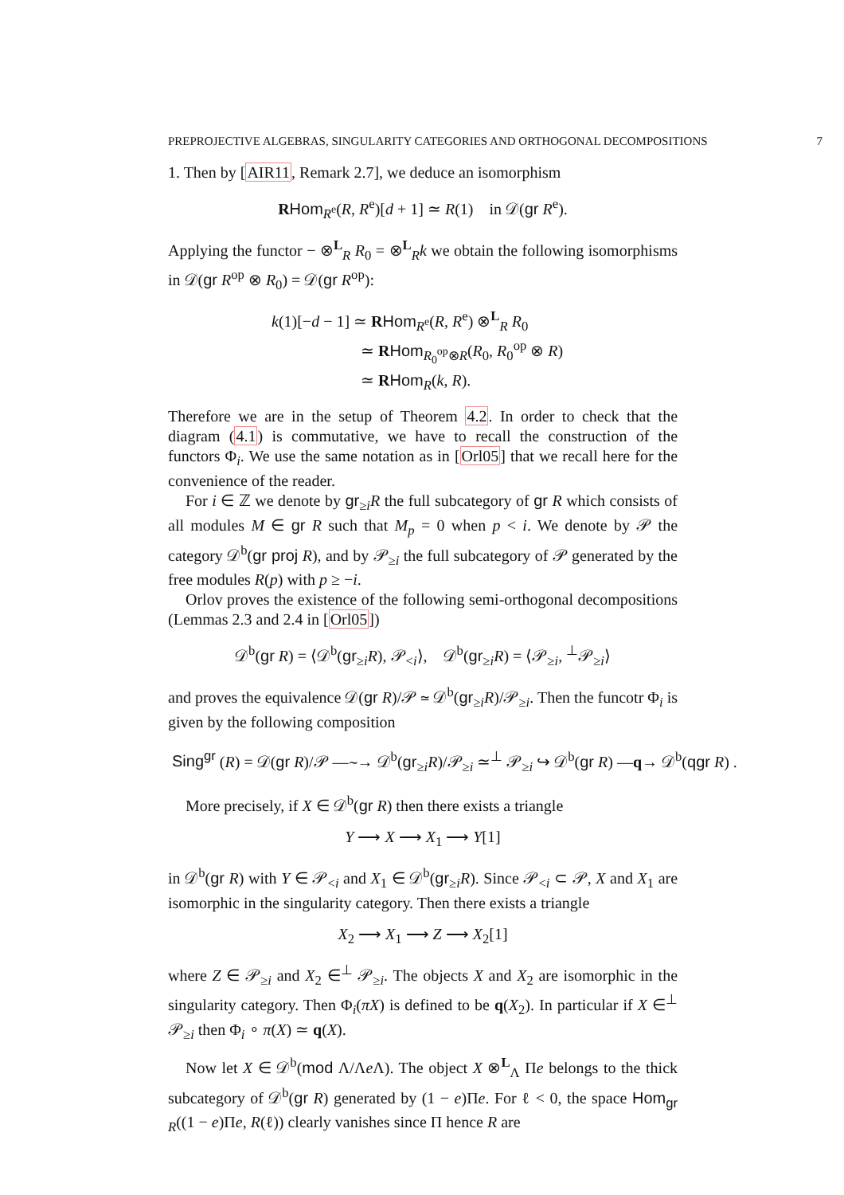PREPROJECTIVE ALGEBRAS, SINGULARITY CATEGORIES AND ORTHOGONAL DECOMPOSITIONS 7
1. Then by [AIR11, Remark 2.7], we deduce an isomorphism
RHom<sub>R<sup>e</sup></sub>(R, R<sup>e</sup>)[d + 1] ≃ R(1) in 𝒟(gr R<sup>e</sup>).
Applying the functor − ⊗<sup>L</sup><sub>R</sub> R<sub>0</sub> = ⊗<sup>L</sup><sub>R</sub>k we obtain the following isomorphisms in 𝒟(gr R<sup>op</sup> ⊗ R<sub>0</sub>) = 𝒟(gr R<sup>op</sup>):
k(1)[−d − 1] ≃ RHom<sub>R<sup>e</sup></sub>(R, R<sup>e</sup>) ⊗<sup>L</sup><sub>R</sub> R<sub>0</sub>
≃ RHom<sub>R<sub>0</sub><sup>op</sup>⊗R</sub>(R<sub>0</sub>, R<sub>0</sub><sup>op</sup> ⊗ R)
≃ RHom<sub>R</sub>(k, R).
Therefore we are in the setup of Theorem 4.2. In order to check that the diagram (4.1) is commutative, we have to recall the construction of the functors Φ<sub>i</sub>. We use the same notation as in [Orl05] that we recall here for the convenience of the reader.
For i ∈ ℤ we denote by gr<sub>≥i</sub>R the full subcategory of gr R which consists of all modules M ∈ gr R such that M<sub>p</sub> = 0 when p < i. We denote by 𝒫 the category 𝒟<sup>b</sup>(gr proj R), and by 𝒫<sub>≥i</sub> the full subcategory of 𝒫 generated by the free modules R(p) with p ≥ −i.
Orlov proves the existence of the following semi-orthogonal decompositions (Lemmas 2.3 and 2.4 in [Orl05])
𝒟<sup>b</sup>(gr R) = ⟨𝒟<sup>b</sup>(gr<sub>≥i</sub>R), 𝒫<sub><i</sub>⟩, 𝒟<sup>b</sup>(gr<sub>≥i</sub>R) = ⟨𝒫<sub>≥i</sub>, <sup>⊥</sup>𝒫<sub>≥i</sub>⟩
and proves the equivalence 𝒟(gr R)/𝒫 ≃ 𝒟<sup>b</sup>(gr<sub>≥i</sub>R)/𝒫<sub>≥i</sub>. Then the funcotr Φ<sub>i</sub> is given by the following composition
Sing<sup>gr</sup> (R) = 𝒟(gr R)/𝒫 —∼→ 𝒟<sup>b</sup>(gr<sub>≥i</sub>R)/𝒫<sub>≥i</sub> ≃<sup>⊥</sup> 𝒫<sub>≥i</sub> ↪ 𝒟<sup>b</sup>(gr R) —q→ 𝒟<sup>b</sup>(qgr R) .
More precisely, if X ∈ 𝒟<sup>b</sup>(gr R) then there exists a triangle
Y ⟶ X ⟶ X<sub>1</sub> ⟶ Y[1]
in 𝒟<sup>b</sup>(gr R) with Y ∈ 𝒫<sub><i</sub> and X<sub>1</sub> ∈ 𝒟<sup>b</sup>(gr<sub>≥i</sub>R). Since 𝒫<sub><i</sub> ⊂ 𝒫, X and X<sub>1</sub> are isomorphic in the singularity category. Then there exists a triangle
X<sub>2</sub> ⟶ X<sub>1</sub> ⟶ Z ⟶ X<sub>2</sub>[1]
where Z ∈ 𝒫<sub>≥i</sub> and X<sub>2</sub> ∈<sup>⊥</sup> 𝒫<sub>≥i</sub>. The objects X and X<sub>2</sub> are isomorphic in the singularity category. Then Φ<sub>i</sub>(πX) is defined to be q(X<sub>2</sub>). In particular if X ∈<sup>⊥</sup> 𝒫<sub>≥i</sub> then Φ<sub>i</sub> ∘ π(X) ≃ q(X).
Now let X ∈ 𝒟<sup>b</sup>(mod Λ/Λe Λ). The object X ⊗<sup>L</sup><sub>Λ</sub> Πe belongs to the thick subcategory of 𝒟<sup>b</sup>(gr R) generated by (1 − e)Πe. For ℓ < 0, the space Hom<sub>gr R</sub>((1 − e)Πe, R(ℓ)) clearly vanishes since Π hence R are